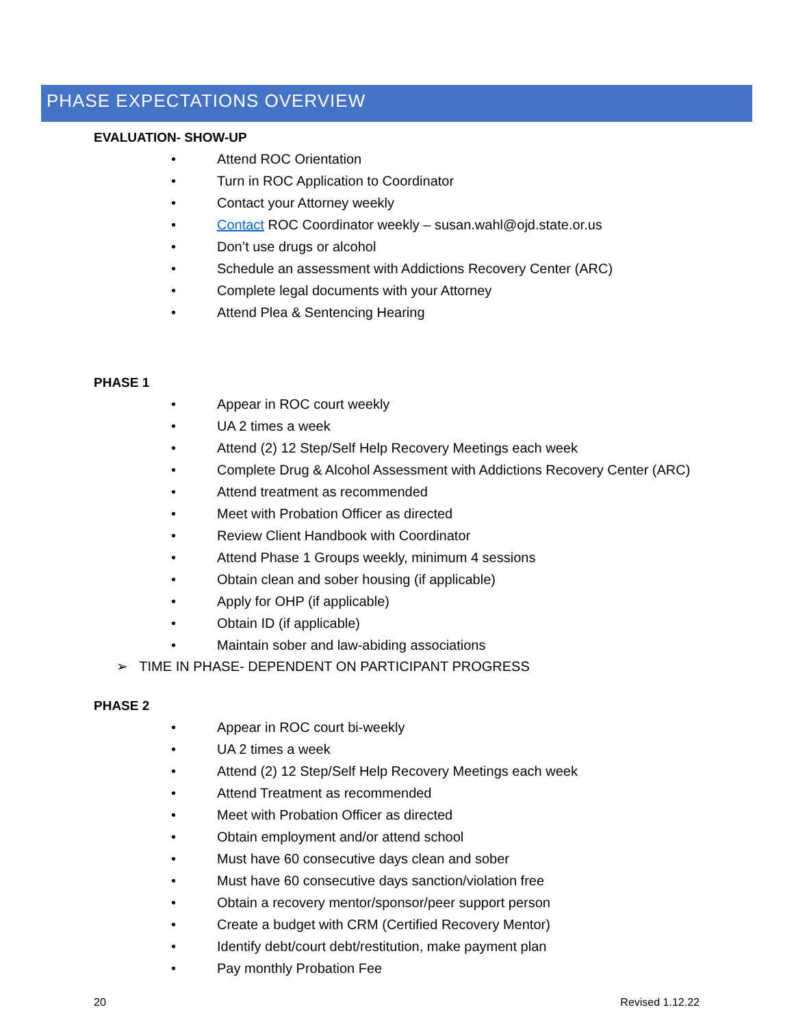PHASE EXPECTATIONS OVERVIEW
EVALUATION- SHOW-UP
• Attend ROC Orientation
• Turn in ROC Application to Coordinator
• Contact your Attorney weekly
• Contact ROC Coordinator weekly – susan.wahl@ojd.state.or.us
• Don’t use drugs or alcohol
• Schedule an assessment with Addictions Recovery Center (ARC)
• Complete legal documents with your Attorney
• Attend Plea & Sentencing Hearing
PHASE 1
• Appear in ROC court weekly
• UA 2 times a week
• Attend (2) 12 Step/Self Help Recovery Meetings each week
• Complete Drug & Alcohol Assessment with Addictions Recovery Center (ARC)
• Attend treatment as recommended
• Meet with Probation Officer as directed
• Review Client Handbook with Coordinator
• Attend Phase 1 Groups weekly, minimum 4 sessions
• Obtain clean and sober housing (if applicable)
• Apply for OHP (if applicable)
• Obtain ID (if applicable)
• Maintain sober and law-abiding associations
➢ TIME IN PHASE- DEPENDENT ON PARTICIPANT PROGRESS
PHASE 2
• Appear in ROC court bi-weekly
• UA 2 times a week
• Attend (2) 12 Step/Self Help Recovery Meetings each week
• Attend Treatment as recommended
• Meet with Probation Officer as directed
• Obtain employment and/or attend school
• Must have 60 consecutive days clean and sober
• Must have 60 consecutive days sanction/violation free
• Obtain a recovery mentor/sponsor/peer support person
• Create a budget with CRM (Certified Recovery Mentor)
• Identify debt/court debt/restitution, make payment plan
• Pay monthly Probation Fee
20 Revised 1.12.22